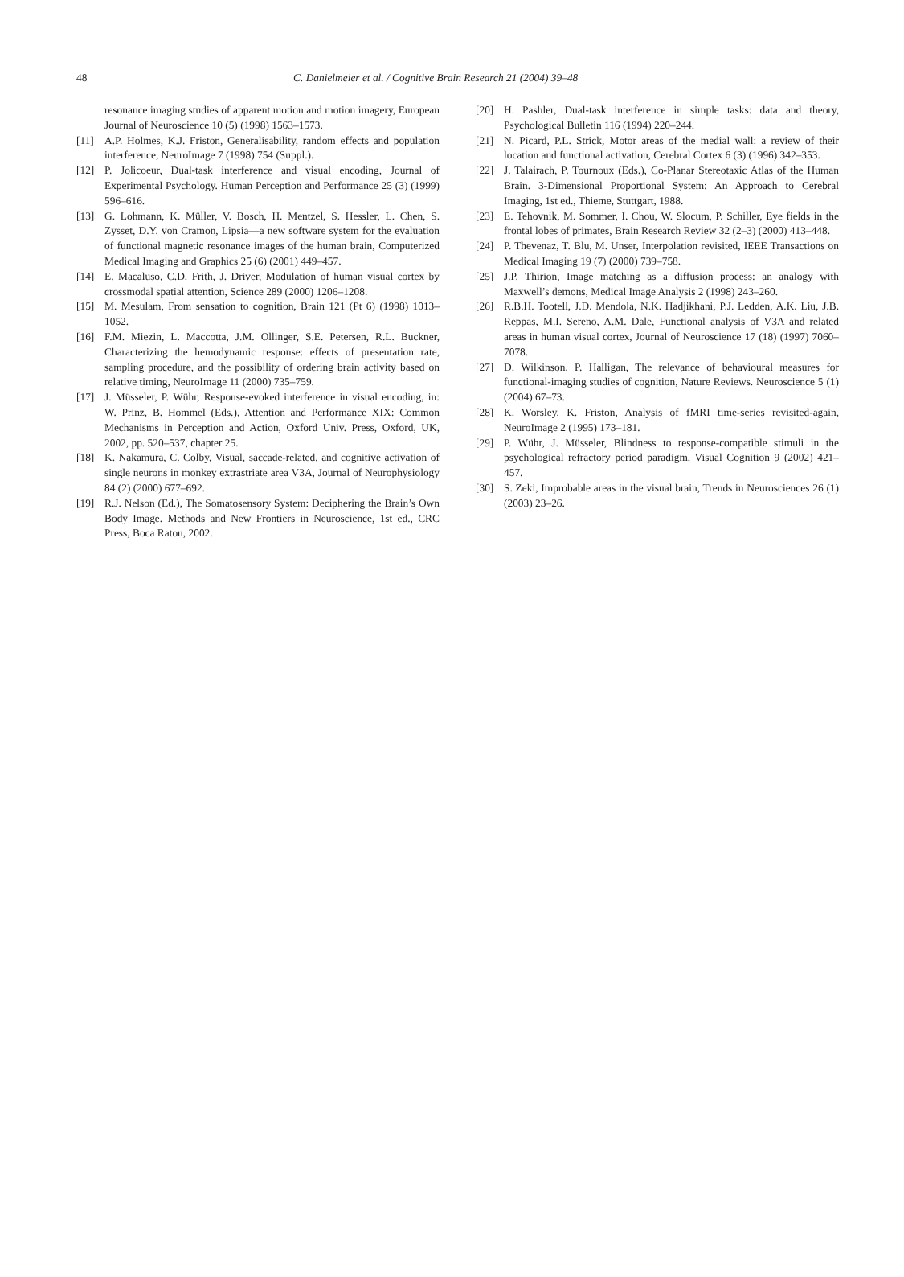48 C. Danielmeier et al. / Cognitive Brain Research 21 (2004) 39–48
resonance imaging studies of apparent motion and motion imagery, European Journal of Neuroscience 10 (5) (1998) 1563–1573.
[11] A.P. Holmes, K.J. Friston, Generalisability, random effects and population interference, NeuroImage 7 (1998) 754 (Suppl.).
[12] P. Jolicoeur, Dual-task interference and visual encoding, Journal of Experimental Psychology. Human Perception and Performance 25 (3) (1999) 596–616.
[13] G. Lohmann, K. Müller, V. Bosch, H. Mentzel, S. Hessler, L. Chen, S. Zysset, D.Y. von Cramon, Lipsia—a new software system for the evaluation of functional magnetic resonance images of the human brain, Computerized Medical Imaging and Graphics 25 (6) (2001) 449–457.
[14] E. Macaluso, C.D. Frith, J. Driver, Modulation of human visual cortex by crossmodal spatial attention, Science 289 (2000) 1206–1208.
[15] M. Mesulam, From sensation to cognition, Brain 121 (Pt 6) (1998) 1013–1052.
[16] F.M. Miezin, L. Maccotta, J.M. Ollinger, S.E. Petersen, R.L. Buckner, Characterizing the hemodynamic response: effects of presentation rate, sampling procedure, and the possibility of ordering brain activity based on relative timing, NeuroImage 11 (2000) 735–759.
[17] J. Müsseler, P. Wühr, Response-evoked interference in visual encoding, in: W. Prinz, B. Hommel (Eds.), Attention and Performance XIX: Common Mechanisms in Perception and Action, Oxford Univ. Press, Oxford, UK, 2002, pp. 520–537, chapter 25.
[18] K. Nakamura, C. Colby, Visual, saccade-related, and cognitive activation of single neurons in monkey extrastriate area V3A, Journal of Neurophysiology 84 (2) (2000) 677–692.
[19] R.J. Nelson (Ed.), The Somatosensory System: Deciphering the Brain’s Own Body Image. Methods and New Frontiers in Neuroscience, 1st ed., CRC Press, Boca Raton, 2002.
[20] H. Pashler, Dual-task interference in simple tasks: data and theory, Psychological Bulletin 116 (1994) 220–244.
[21] N. Picard, P.L. Strick, Motor areas of the medial wall: a review of their location and functional activation, Cerebral Cortex 6 (3) (1996) 342–353.
[22] J. Talairach, P. Tournoux (Eds.), Co-Planar Stereotaxic Atlas of the Human Brain. 3-Dimensional Proportional System: An Approach to Cerebral Imaging, 1st ed., Thieme, Stuttgart, 1988.
[23] E. Tehovnik, M. Sommer, I. Chou, W. Slocum, P. Schiller, Eye fields in the frontal lobes of primates, Brain Research Review 32 (2–3) (2000) 413–448.
[24] P. Thevenaz, T. Blu, M. Unser, Interpolation revisited, IEEE Transactions on Medical Imaging 19 (7) (2000) 739–758.
[25] J.P. Thirion, Image matching as a diffusion process: an analogy with Maxwell’s demons, Medical Image Analysis 2 (1998) 243–260.
[26] R.B.H. Tootell, J.D. Mendola, N.K. Hadjikhani, P.J. Ledden, A.K. Liu, J.B. Reppas, M.I. Sereno, A.M. Dale, Functional analysis of V3A and related areas in human visual cortex, Journal of Neuroscience 17 (18) (1997) 7060–7078.
[27] D. Wilkinson, P. Halligan, The relevance of behavioural measures for functional-imaging studies of cognition, Nature Reviews. Neuroscience 5 (1) (2004) 67–73.
[28] K. Worsley, K. Friston, Analysis of fMRI time-series revisited-again, NeuroImage 2 (1995) 173–181.
[29] P. Wühr, J. Müsseler, Blindness to response-compatible stimuli in the psychological refractory period paradigm, Visual Cognition 9 (2002) 421–457.
[30] S. Zeki, Improbable areas in the visual brain, Trends in Neurosciences 26 (1) (2003) 23–26.